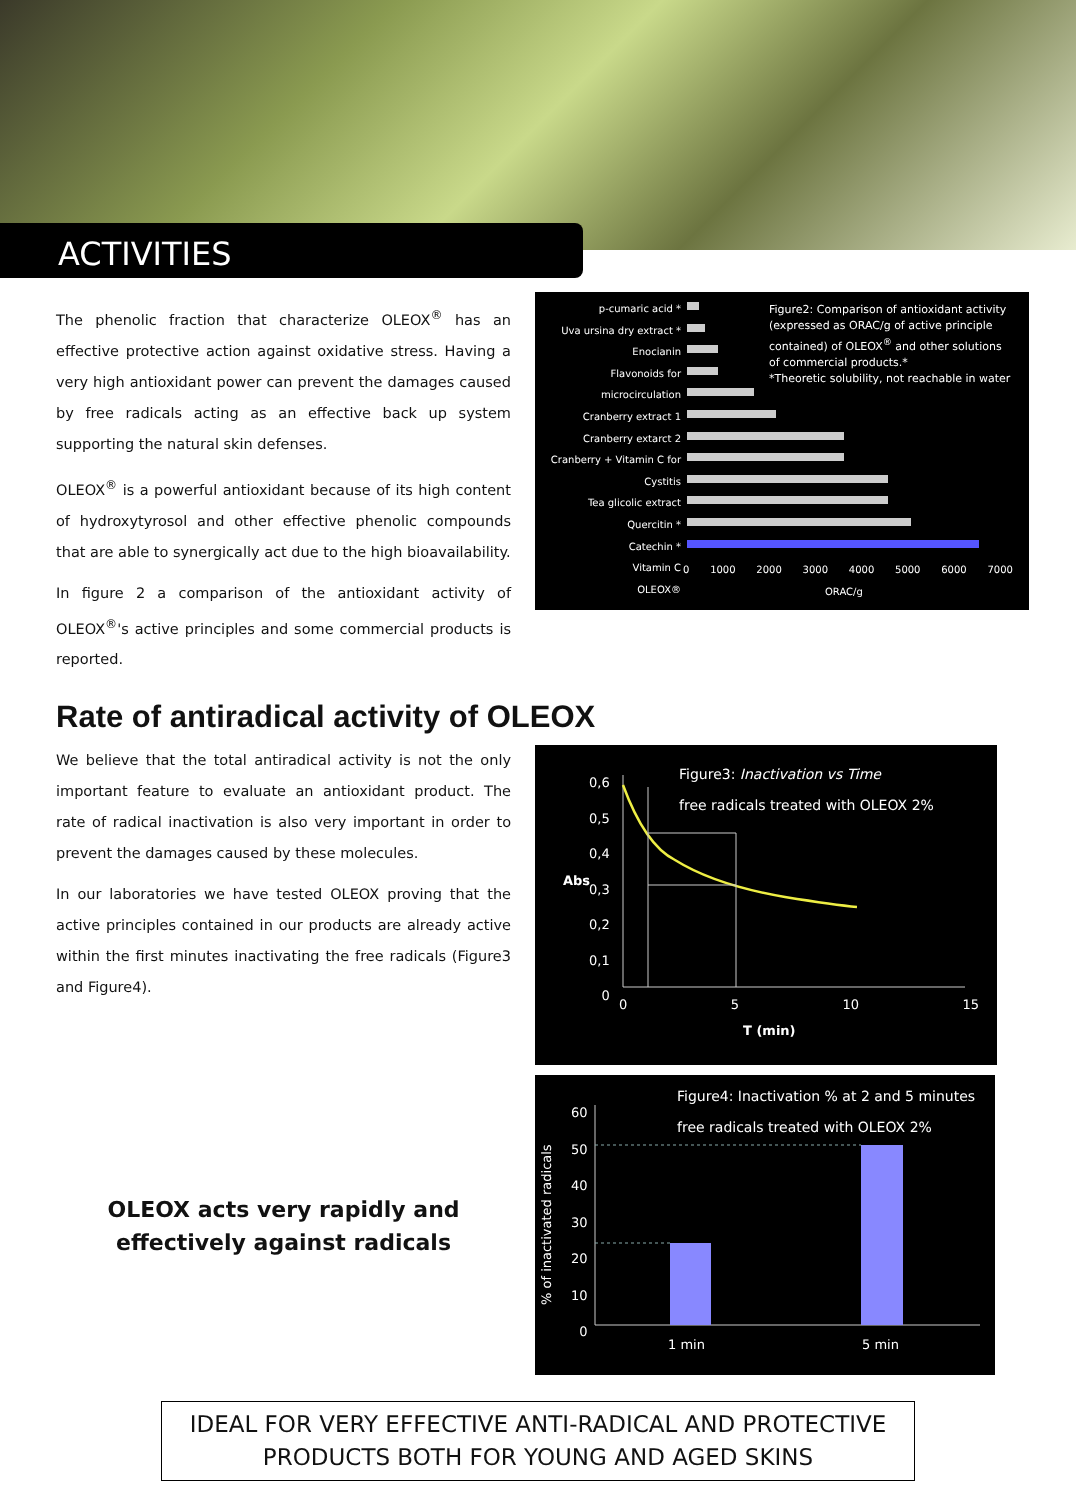ACTIVITIES
The phenolic fraction that characterize OLEOX<sup>®</sup> has an effective protective action against oxidative stress. Having a very high antioxidant power can prevent the damages caused by free radicals acting as an effective back up system supporting the natural skin defenses.
OLEOX<sup>®</sup> is a powerful antioxidant because of its high content of hydroxytyrosol and other effective phenolic compounds that are able to synergically act due to the high bioavailability.
In figure 2 a comparison of the antioxidant activity of OLEOX<sup>®</sup>'s active principles and some commercial products is reported.
Figure2: Comparison of antioxidant activity (expressed as ORAC/g of active principle contained) of OLEOX<sup>®</sup> and other solutions of commercial products.*
*Theoretic solubility, not reachable in water
p-cumaric acid *
Uva ursina dry extract *
Enocianin
Flavonoids for microcirculation
Cranberry extract 1
Cranberry extarct 2
Cranberry + Vitamin C for Cystitis
Tea glicolic extract
Quercitin *
Catechin *
Vitamin C
OLEOX®
0 1000 2000 3000 4000 5000 6000 7000
ORAC/g
Rate of antiradical activity of OLEOX
We believe that the total antiradical activity is not the only important feature to evaluate an antioxidant product. The rate of radical inactivation is also very important in order to prevent the damages caused by these molecules.
In our laboratories we have tested OLEOX proving that the active principles contained in our products are already active within the first minutes inactivating the free radicals (Figure3 and Figure4).
OLEOX acts very rapidly and effectively against radicals
Figure3: Inactivation vs Time
free radicals treated with OLEOX 2%
0,6
0,5
0,4
0,3
0,2
0,1
0
Abs
0 5 10 15
T (min)
Figure4: Inactivation % at 2 and 5 minutes
free radicals treated with OLEOX 2%
60
50
40
30
20
10
0
% of inactivated radicals
1 min 5 min
IDEAL FOR VERY EFFECTIVE ANTI-RADICAL AND PROTECTIVE
PRODUCTS BOTH FOR YOUNG AND AGED SKINS